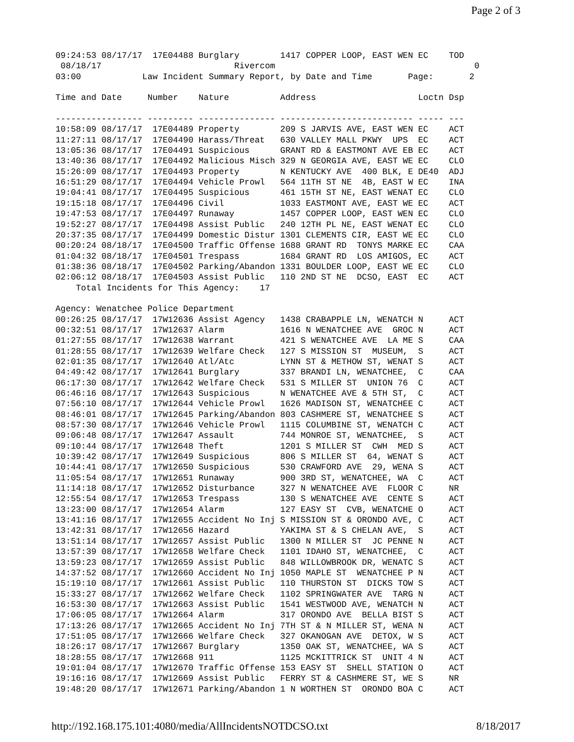Page 2 of 3
09:24:53 08/17/17  17E04488 Burglary        1417 COPPER LOOP, EAST WEN EC    TOD
 08/18/17                          Rivercom                                       0
03:00            Law Incident Summary Report, by Date and Time       Page:       2

Time and Date     Number    Nature          Address                    Loctn Dsp

----------------- --------- --------------- -------------------------- ----- ---
10:58:09 08/17/17  17E04489 Property        209 S JARVIS AVE, EAST WEN EC    ACT
11:27:11 08/17/17  17E04490 Harass/Threat   630 VALLEY MALL PKWY  UPS  EC    ACT
13:05:36 08/17/17  17E04491 Suspicious      GRANT RD & EASTMONT AVE EB EC    ACT
13:40:36 08/17/17  17E04492 Malicious Misch 329 N GEORGIA AVE, EAST WE EC    CLO
15:26:09 08/17/17  17E04493 Property        N KENTUCKY AVE  400 BLK, E DE40  ADJ
16:51:29 08/17/17  17E04494 Vehicle Prowl   564 11TH ST NE  4B, EAST W EC    INA
19:04:41 08/17/17  17E04495 Suspicious      461 15TH ST NE, EAST WENAT EC    CLO
19:15:18 08/17/17  17E04496 Civil           1033 EASTMONT AVE, EAST WE EC    ACT
19:47:53 08/17/17  17E04497 Runaway         1457 COPPER LOOP, EAST WEN EC    CLO
19:52:27 08/17/17  17E04498 Assist Public   240 12TH PL NE, EAST WENAT EC    CLO
20:37:35 08/17/17  17E04499 Domestic Distur 1301 CLEMENTS CIR, EAST WE EC    CLO
00:20:24 08/18/17  17E04500 Traffic Offense 1688 GRANT RD  TONYS MARKE EC    CAA
01:04:32 08/18/17  17E04501 Trespass        1684 GRANT RD  LOS AMIGOS, EC    ACT
01:38:36 08/18/17  17E04502 Parking/Abandon 1331 BOULDER LOOP, EAST WE EC    CLO
02:06:12 08/18/17  17E04503 Assist Public   110 2ND ST NE  DCSO, EAST  EC    ACT
    Total Incidents for This Agency:    17

Agency: Wenatchee Police Department
00:26:25 08/17/17  17W12636 Assist Agency   1438 CRABAPPLE LN, WENATCH N     ACT
00:32:51 08/17/17  17W12637 Alarm           1616 N WENATCHEE AVE  GROC N     ACT
01:27:55 08/17/17  17W12638 Warrant         421 S WENATCHEE AVE  LA ME S     CAA
01:28:55 08/17/17  17W12639 Welfare Check   127 S MISSION ST  MUSEUM,  S     ACT
02:01:35 08/17/17  17W12640 Atl/Atc         LYNN ST & METHOW ST, WENAT S     ACT
04:49:42 08/17/17  17W12641 Burglary        337 BRANDI LN, WENATCHEE,  C     CAA
06:17:30 08/17/17  17W12642 Welfare Check   531 S MILLER ST  UNION 76  C     ACT
06:46:16 08/17/17  17W12643 Suspicious      N WENATCHEE AVE & 5TH ST,  C     ACT
07:56:10 08/17/17  17W12644 Vehicle Prowl   1626 MADISON ST, WENATCHEE C     ACT
08:46:01 08/17/17  17W12645 Parking/Abandon 803 CASHMERE ST, WENATCHEE S     ACT
08:57:30 08/17/17  17W12646 Vehicle Prowl   1115 COLUMBINE ST, WENATCH C     ACT
09:06:48 08/17/17  17W12647 Assault         744 MONROE ST, WENATCHEE,  S     ACT
09:10:44 08/17/17  17W12648 Theft           1201 S MILLER ST  CWH  MED S     ACT
10:39:42 08/17/17  17W12649 Suspicious      806 S MILLER ST  64, WENAT S     ACT
10:44:41 08/17/17  17W12650 Suspicious      530 CRAWFORD AVE  29, WENA S     ACT
11:05:54 08/17/17  17W12651 Runaway         900 3RD ST, WENATCHEE, WA  C     ACT
11:14:18 08/17/17  17W12652 Disturbance     327 N WENATCHEE AVE  FLOOR C     NR
12:55:54 08/17/17  17W12653 Trespass        130 S WENATCHEE AVE  CENTE S     ACT
13:23:00 08/17/17  17W12654 Alarm           127 EASY ST  CVB, WENATCHE O     ACT
13:41:16 08/17/17  17W12655 Accident No Inj S MISSION ST & ORONDO AVE, C     ACT
13:42:31 08/17/17  17W12656 Hazard          YAKIMA ST & S CHELAN AVE,  S     ACT
13:51:14 08/17/17  17W12657 Assist Public   1300 N MILLER ST  JC PENNE N     ACT
13:57:39 08/17/17  17W12658 Welfare Check   1101 IDAHO ST, WENATCHEE,  C     ACT
13:59:23 08/17/17  17W12659 Assist Public   848 WILLOWBROOK DR, WENATC S     ACT
14:37:52 08/17/17  17W12660 Accident No Inj 1050 MAPLE ST  WENATCHEE P N     ACT
15:19:10 08/17/17  17W12661 Assist Public   110 THURSTON ST  DICKS TOW S     ACT
15:33:27 08/17/17  17W12662 Welfare Check   1102 SPRINGWATER AVE  TARG N     ACT
16:53:30 08/17/17  17W12663 Assist Public   1541 WESTWOOD AVE, WENATCH N     ACT
17:06:05 08/17/17  17W12664 Alarm           317 ORONDO AVE  BELLA BIST S     ACT
17:13:26 08/17/17  17W12665 Accident No Inj 7TH ST & N MILLER ST, WENA N     ACT
17:51:05 08/17/17  17W12666 Welfare Check   327 OKANOGAN AVE  DETOX, W S     ACT
18:26:17 08/17/17  17W12667 Burglary        1350 OAK ST, WENATCHEE, WA S     ACT
18:28:55 08/17/17  17W12668 911             1125 MCKITTRICK ST  UNIT 4 N     ACT
19:01:04 08/17/17  17W12670 Traffic Offense 153 EASY ST  SHELL STATION O     ACT
19:16:16 08/17/17  17W12669 Assist Public   FERRY ST & CASHMERE ST, WE S     NR
19:48:20 08/17/17  17W12671 Parking/Abandon 1 N WORTHEN ST  ORONDO BOA C     ACT
http://192.168.175.101:4080/media/AllIncidentsNOTDCSO.txt 8/18/2017